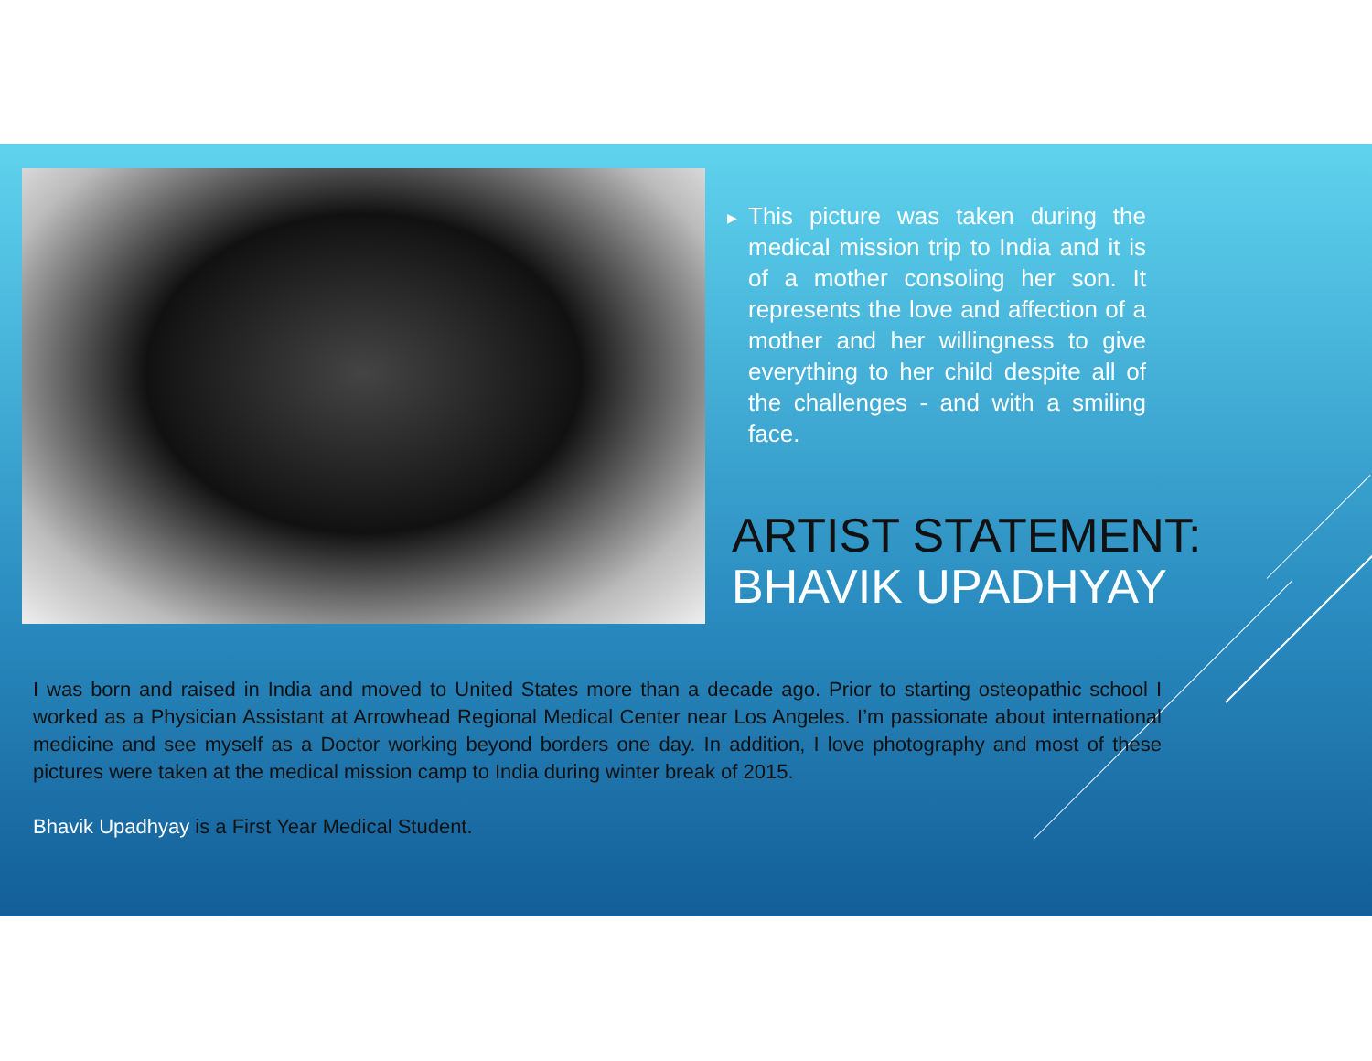▶ This picture was taken during the medical mission trip to India and it is of a mother consoling her son. It represents the love and affection of a mother and her willingness to give everything to her child despite all of the challenges - and with a smiling face.
ARTIST STATEMENT:
BHAVIK UPADHYAY
I was born and raised in India and moved to United States more than a decade ago. Prior to starting osteopathic school I worked as a Physician Assistant at Arrowhead Regional Medical Center near Los Angeles. I’m passionate about international medicine and see myself as a Doctor working beyond borders one day. In addition, I love photography and most of these pictures were taken at the medical mission camp to India during winter break of 2015.
Bhavik Upadhyay is a First Year Medical Student.